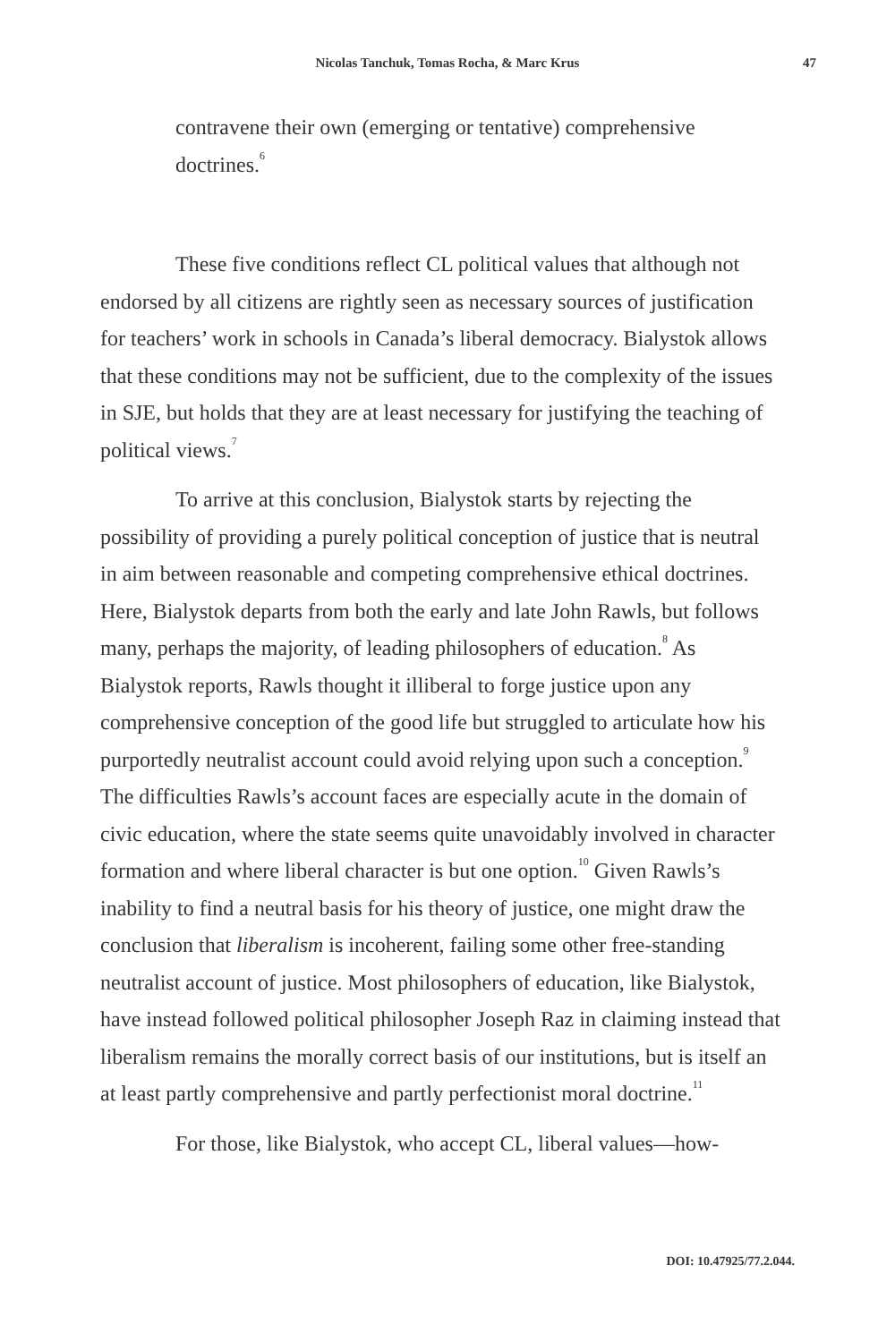Nicolas Tanchuk, Tomas Rocha, & Marc Krus
47
contravene their own (emerging or tentative) comprehensive doctrines.<sup>6</sup>
These five conditions reflect CL political values that although not endorsed by all citizens are rightly seen as necessary sources of justification for teachers’ work in schools in Canada’s liberal democracy. Bialystok allows that these conditions may not be sufficient, due to the complexity of the issues in SJE, but holds that they are at least necessary for justifying the teaching of political views.<sup>7</sup>
To arrive at this conclusion, Bialystok starts by rejecting the possibility of providing a purely political conception of justice that is neutral in aim between reasonable and competing comprehensive ethical doctrines. Here, Bialystok departs from both the early and late John Rawls, but follows many, perhaps the majority, of leading philosophers of education.<sup>8</sup> As Bialystok reports, Rawls thought it illiberal to forge justice upon any comprehensive conception of the good life but struggled to articulate how his purportedly neutralist account could avoid relying upon such a conception.<sup>9</sup> The difficulties Rawls’s account faces are especially acute in the domain of civic education, where the state seems quite unavoidably involved in character formation and where liberal character is but one option.<sup>10</sup> Given Rawls’s inability to find a neutral basis for his theory of justice, one might draw the conclusion that liberalism is incoherent, failing some other free-standing neutralist account of justice. Most philosophers of education, like Bialystok, have instead followed political philosopher Joseph Raz in claiming instead that liberalism remains the morally correct basis of our institutions, but is itself an at least partly comprehensive and partly perfectionist moral doctrine.<sup>11</sup>
For those, like Bialystok, who accept CL, liberal values—how-
DOI: 10.47925/77.2.044.